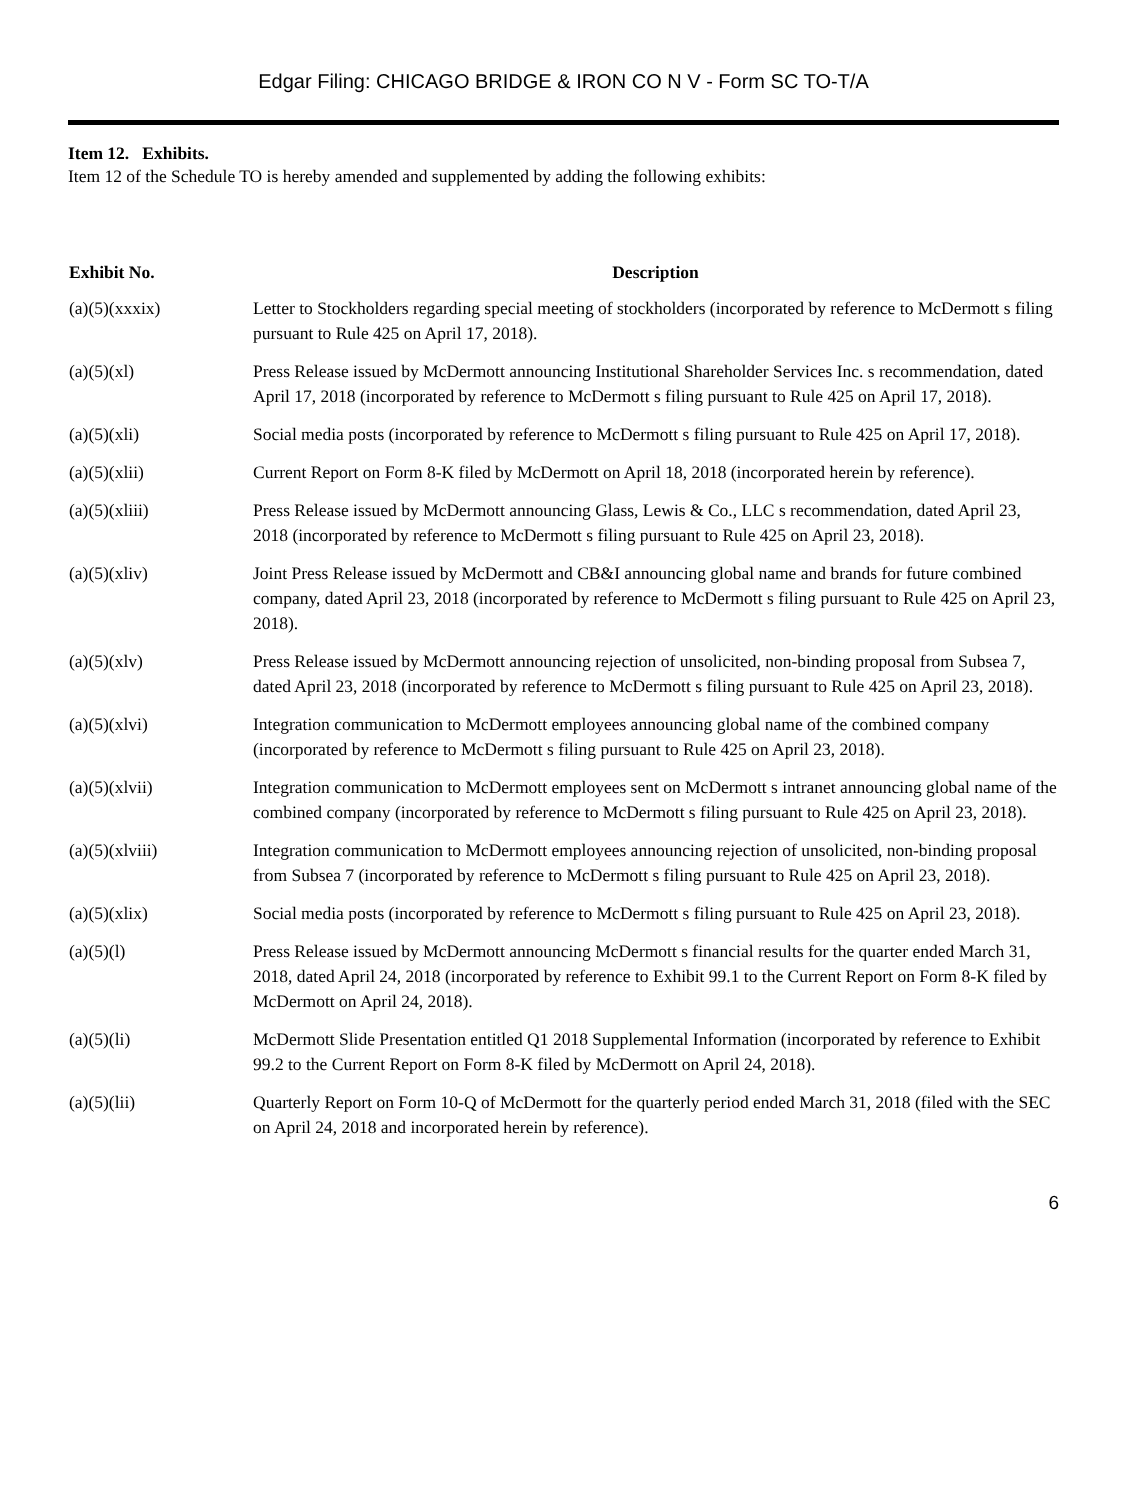Edgar Filing: CHICAGO BRIDGE & IRON CO N V - Form SC TO-T/A
Item 12. Exhibits.
Item 12 of the Schedule TO is hereby amended and supplemented by adding the following exhibits:
| Exhibit No. | Description |
| --- | --- |
| (a)(5)(xxxix) | Letter to Stockholders regarding special meeting of stockholders (incorporated by reference to McDermott s filing pursuant to Rule 425 on April 17, 2018). |
| (a)(5)(xl) | Press Release issued by McDermott announcing Institutional Shareholder Services Inc. s recommendation, dated April 17, 2018 (incorporated by reference to McDermott s filing pursuant to Rule 425 on April 17, 2018). |
| (a)(5)(xli) | Social media posts (incorporated by reference to McDermott s filing pursuant to Rule 425 on April 17, 2018). |
| (a)(5)(xlii) | Current Report on Form 8-K filed by McDermott on April 18, 2018 (incorporated herein by reference). |
| (a)(5)(xliii) | Press Release issued by McDermott announcing Glass, Lewis & Co., LLC s recommendation, dated April 23, 2018 (incorporated by reference to McDermott s filing pursuant to Rule 425 on April 23, 2018). |
| (a)(5)(xliv) | Joint Press Release issued by McDermott and CB&I announcing global name and brands for future combined company, dated April 23, 2018 (incorporated by reference to McDermott s filing pursuant to Rule 425 on April 23, 2018). |
| (a)(5)(xlv) | Press Release issued by McDermott announcing rejection of unsolicited, non-binding proposal from Subsea 7, dated April 23, 2018 (incorporated by reference to McDermott s filing pursuant to Rule 425 on April 23, 2018). |
| (a)(5)(xlvi) | Integration communication to McDermott employees announcing global name of the combined company (incorporated by reference to McDermott s filing pursuant to Rule 425 on April 23, 2018). |
| (a)(5)(xlvii) | Integration communication to McDermott employees sent on McDermott s intranet announcing global name of the combined company (incorporated by reference to McDermott s filing pursuant to Rule 425 on April 23, 2018). |
| (a)(5)(xlviii) | Integration communication to McDermott employees announcing rejection of unsolicited, non-binding proposal from Subsea 7 (incorporated by reference to McDermott s filing pursuant to Rule 425 on April 23, 2018). |
| (a)(5)(xlix) | Social media posts (incorporated by reference to McDermott s filing pursuant to Rule 425 on April 23, 2018). |
| (a)(5)(l) | Press Release issued by McDermott announcing McDermott s financial results for the quarter ended March 31, 2018, dated April 24, 2018 (incorporated by reference to Exhibit 99.1 to the Current Report on Form 8-K filed by McDermott on April 24, 2018). |
| (a)(5)(li) | McDermott Slide Presentation entitled Q1 2018 Supplemental Information (incorporated by reference to Exhibit 99.2 to the Current Report on Form 8-K filed by McDermott on April 24, 2018). |
| (a)(5)(lii) | Quarterly Report on Form 10-Q of McDermott for the quarterly period ended March 31, 2018 (filed with the SEC on April 24, 2018 and incorporated herein by reference). |
6